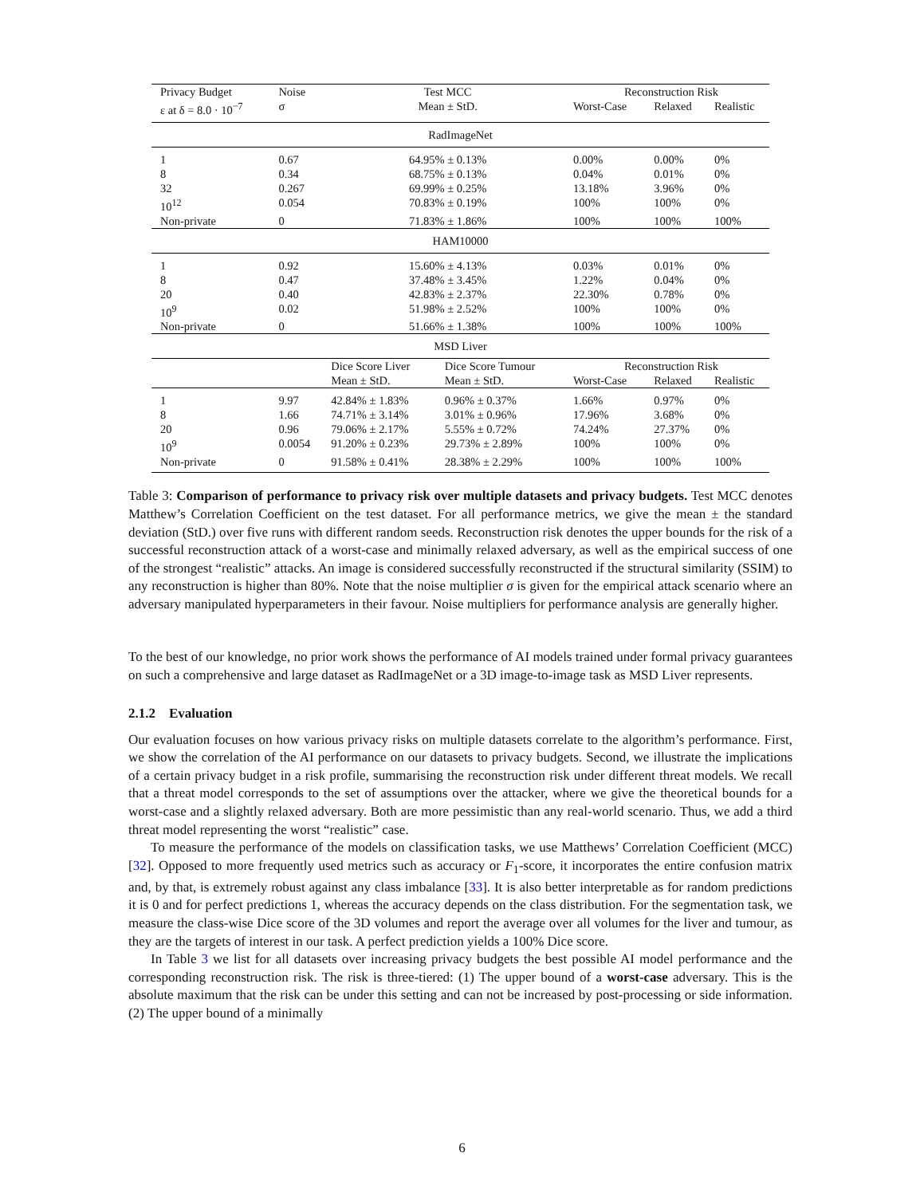| Privacy Budget | Noise | Test MCC | | Reconstruction Risk | | |
| --- | --- | --- | --- | --- | --- | --- |
| ε at δ = 8.0 · 10<sup>−7</sup> | σ | Mean ± StD. | | Worst-Case | Relaxed | Realistic |
| RadImageNet | | | | | | |
| 1 | 0.67 | 64.95% ± 0.13% | | 0.00% | 0.00% | 0% |
| 8 | 0.34 | 68.75% ± 0.13% | | 0.04% | 0.01% | 0% |
| 32 | 0.267 | 69.99% ± 0.25% | | 13.18% | 3.96% | 0% |
| 10<sup>12</sup> | 0.054 | 70.83% ± 0.19% | | 100% | 100% | 0% |
| Non-private | 0 | 71.83% ± 1.86% | | 100% | 100% | 100% |
| HAM10000 | | | | | | |
| 1 | 0.92 | 15.60% ± 4.13% | | 0.03% | 0.01% | 0% |
| 8 | 0.47 | 37.48% ± 3.45% | | 1.22% | 0.04% | 0% |
| 20 | 0.40 | 42.83% ± 2.37% | | 22.30% | 0.78% | 0% |
| 10<sup>9</sup> | 0.02 | 51.98% ± 2.52% | | 100% | 100% | 0% |
| Non-private | 0 | 51.66% ± 1.38% | | 100% | 100% | 100% |
| MSD Liver | | | | | | |
| | | Dice Score Liver | Dice Score Tumour | Reconstruction Risk | | |
| | | Mean ± StD. | Mean ± StD. | Worst-Case | Relaxed | Realistic |
| 1 | 9.97 | 42.84% ± 1.83% | 0.96% ± 0.37% | 1.66% | 0.97% | 0% |
| 8 | 1.66 | 74.71% ± 3.14% | 3.01% ± 0.96% | 17.96% | 3.68% | 0% |
| 20 | 0.96 | 79.06% ± 2.17% | 5.55% ± 0.72% | 74.24% | 27.37% | 0% |
| 10<sup>9</sup> | 0.0054 | 91.20% ± 0.23% | 29.73% ± 2.89% | 100% | 100% | 0% |
| Non-private | 0 | 91.58% ± 0.41% | 28.38% ± 2.29% | 100% | 100% | 100% |
Table 3: Comparison of performance to privacy risk over multiple datasets and privacy budgets. Test MCC denotes Matthew’s Correlation Coefficient on the test dataset. For all performance metrics, we give the mean ± the standard deviation (StD.) over five runs with different random seeds. Reconstruction risk denotes the upper bounds for the risk of a successful reconstruction attack of a worst-case and minimally relaxed adversary, as well as the empirical success of one of the strongest “realistic” attacks. An image is considered successfully reconstructed if the structural similarity (SSIM) to any reconstruction is higher than 80%. Note that the noise multiplier σ is given for the empirical attack scenario where an adversary manipulated hyperparameters in their favour. Noise multipliers for performance analysis are generally higher.
To the best of our knowledge, no prior work shows the performance of AI models trained under formal privacy guarantees on such a comprehensive and large dataset as RadImageNet or a 3D image-to-image task as MSD Liver represents.
2.1.2 Evaluation
Our evaluation focuses on how various privacy risks on multiple datasets correlate to the algorithm’s performance. First, we show the correlation of the AI performance on our datasets to privacy budgets. Second, we illustrate the implications of a certain privacy budget in a risk profile, summarising the reconstruction risk under different threat models. We recall that a threat model corresponds to the set of assumptions over the attacker, where we give the theoretical bounds for a worst-case and a slightly relaxed adversary. Both are more pessimistic than any real-world scenario. Thus, we add a third threat model representing the worst “realistic” case.
To measure the performance of the models on classification tasks, we use Matthews’ Correlation Coefficient (MCC) [32]. Opposed to more frequently used metrics such as accuracy or F<sub>1</sub>-score, it incorporates the entire confusion matrix and, by that, is extremely robust against any class imbalance [33]. It is also better interpretable as for random predictions it is 0 and for perfect predictions 1, whereas the accuracy depends on the class distribution. For the segmentation task, we measure the class-wise Dice score of the 3D volumes and report the average over all volumes for the liver and tumour, as they are the targets of interest in our task. A perfect prediction yields a 100% Dice score.
In Table 3 we list for all datasets over increasing privacy budgets the best possible AI model performance and the corresponding reconstruction risk. The risk is three-tiered: (1) The upper bound of a worst-case adversary. This is the absolute maximum that the risk can be under this setting and can not be increased by post-processing or side information. (2) The upper bound of a minimally
6